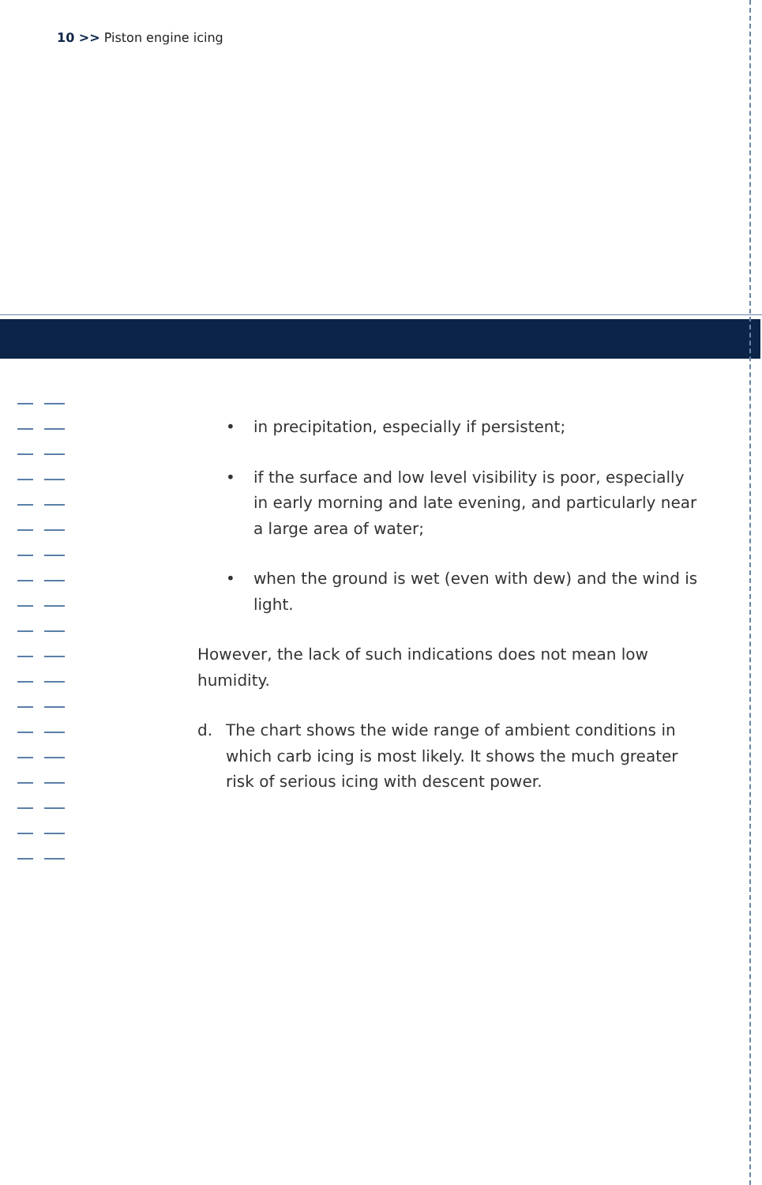10 >> Piston engine icing
• in precipitation, especially if persistent;
• if the surface and low level visibility is poor, especially in early morning and late evening, and particularly near a large area of water;
• when the ground is wet (even with dew) and the wind is light.
However, the lack of such indications does not mean low humidity.
d. The chart shows the wide range of ambient conditions in which carb icing is most likely. It shows the much greater risk of serious icing with descent power.